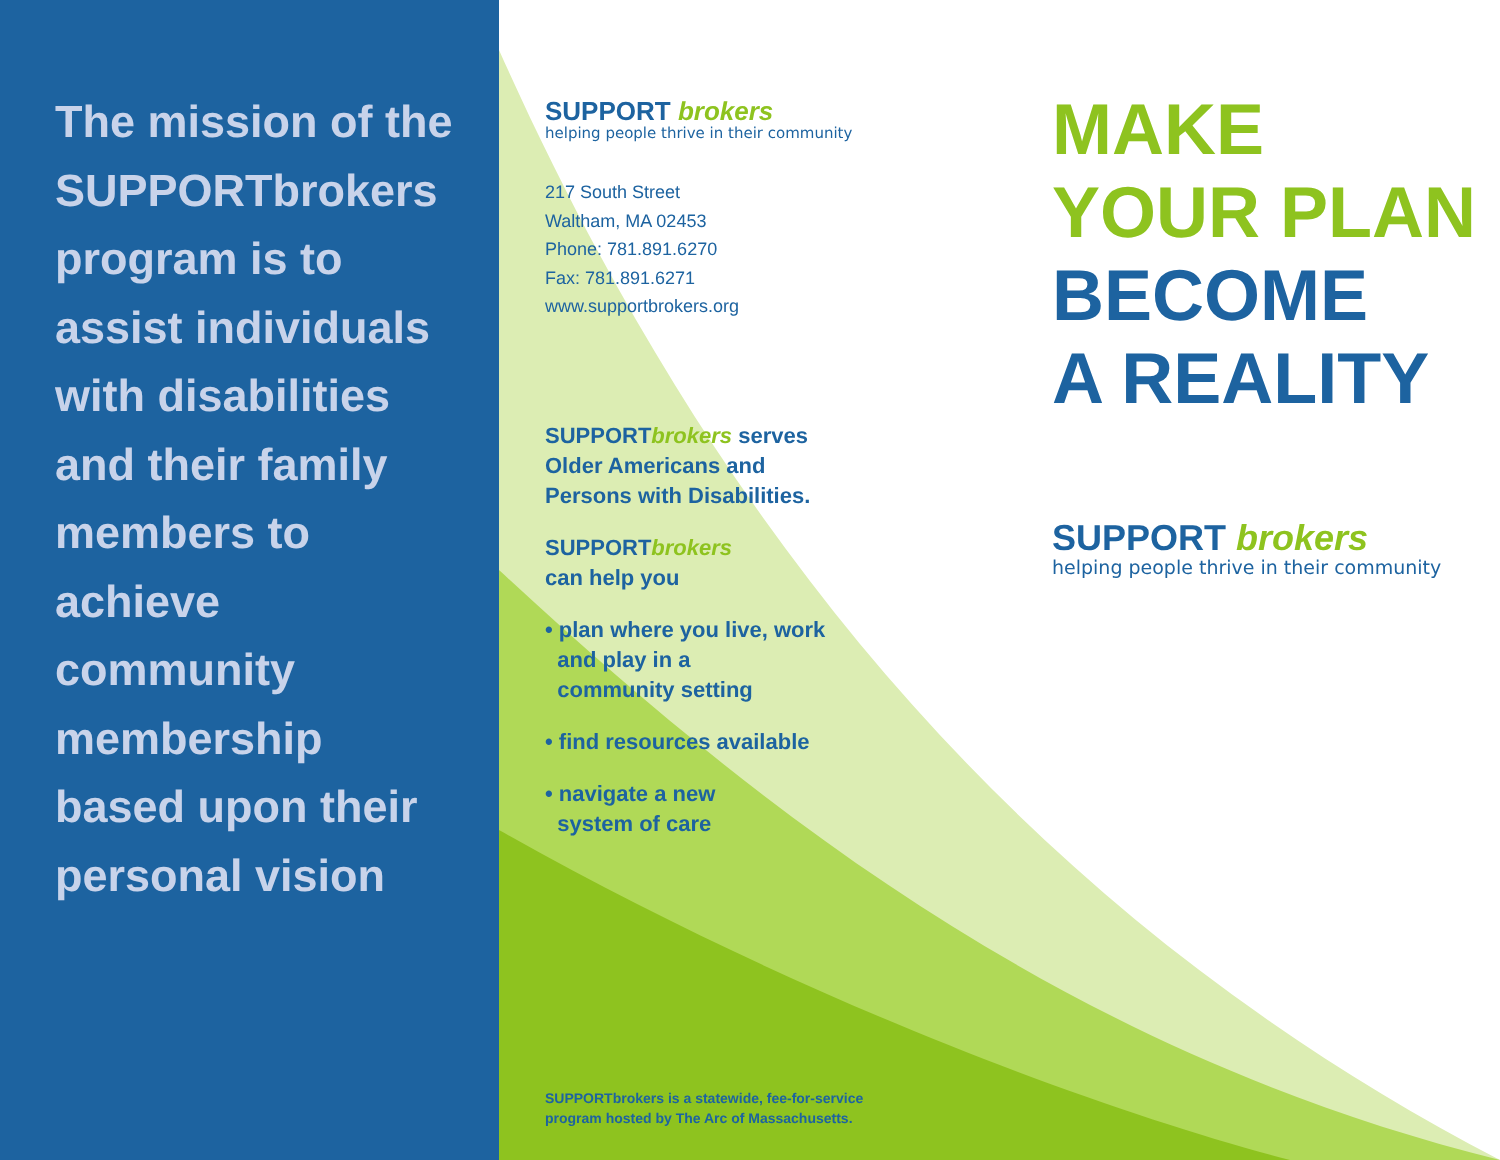The mission of the SUPPORTbrokers program is to assist individuals with disabilities and their family members to achieve community membership based upon their personal vision
SUPPORT brokers
helping people thrive in their community
217 South Street
Waltham, MA 02453
Phone: 781.891.6270
Fax: 781.891.6271
www.supportbrokers.org
SUPPORTbrokers serves
Older Americans and
Persons with Disabilities.
SUPPORTbrokers
can help you
• plan where you live, work
and play in a
community setting
• find resources available
• navigate a new
system of care
SUPPORTbrokers is a statewide, fee-for-service
program hosted by The Arc of Massachusetts.
MAKE
YOUR PLAN
BECOME
A REALITY
SUPPORT brokers
helping people thrive in their community